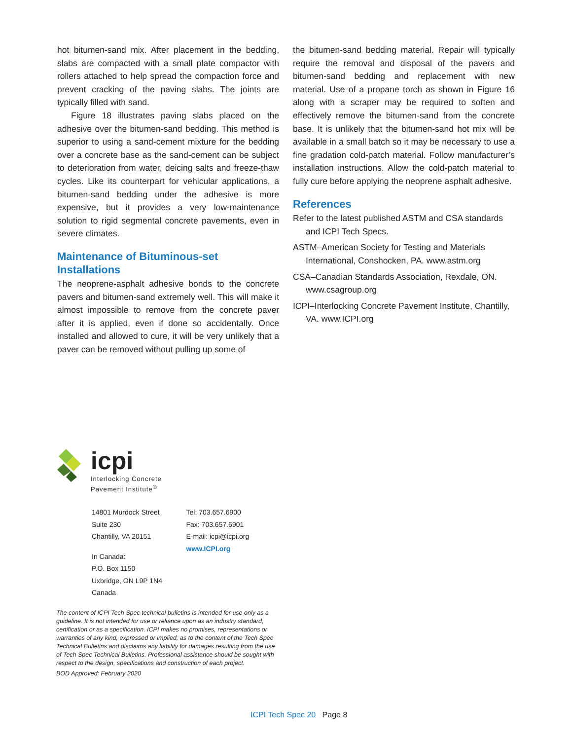hot bitumen-sand mix. After placement in the bedding, slabs are compacted with a small plate compactor with rollers attached to help spread the compaction force and prevent cracking of the paving slabs. The joints are typically filled with sand.
Figure 18 illustrates paving slabs placed on the adhesive over the bitumen-sand bedding. This method is superior to using a sand-cement mixture for the bedding over a concrete base as the sand-cement can be subject to deterioration from water, deicing salts and freeze-thaw cycles. Like its counterpart for vehicular applications, a bitumen-sand bedding under the adhesive is more expensive, but it provides a very low-maintenance solution to rigid segmental concrete pavements, even in severe climates.
Maintenance of Bituminous-set Installations
The neoprene-asphalt adhesive bonds to the concrete pavers and bitumen-sand extremely well. This will make it almost impossible to remove from the concrete paver after it is applied, even if done so accidentally. Once installed and allowed to cure, it will be very unlikely that a paver can be removed without pulling up some of
the bitumen-sand bedding material. Repair will typically require the removal and disposal of the pavers and bitumen-sand bedding and replacement with new material. Use of a propane torch as shown in Figure 16 along with a scraper may be required to soften and effectively remove the bitumen-sand from the concrete base. It is unlikely that the bitumen-sand hot mix will be available in a small batch so it may be necessary to use a fine gradation cold-patch material. Follow manufacturer’s installation instructions. Allow the cold-patch material to fully cure before applying the neoprene asphalt adhesive.
References
Refer to the latest published ASTM and CSA standards and ICPI Tech Specs.
ASTM–American Society for Testing and Materials International, Conshocken, PA. www.astm.org
CSA–Canadian Standards Association, Rexdale, ON. www.csagroup.org
ICPI–Interlocking Concrete Pavement Institute, Chantilly, VA. www.ICPI.org
icpi
Interlocking Concrete
Pavement Institute<sup>®</sup>
14801 Murdock Street
Suite 230
Chantilly, VA 20151
In Canada:
P.O. Box 1150
Uxbridge, ON L9P 1N4
Canada
Tel: 703.657.6900
Fax: 703.657.6901
E-mail: icpi@icpi.org
www.ICPI.org
The content of ICPI Tech Spec technical bulletins is intended for use only as a guideline. It is not intended for use or reliance upon as an industry standard, certification or as a specification. ICPI makes no promises, representations or warranties of any kind, expressed or implied, as to the content of the Tech Spec Technical Bulletins and disclaims any liability for damages resulting from the use of Tech Spec Technical Bulletins. Professional assistance should be sought with respect to the design, specifications and construction of each project.
BOD Approved: February 2020
ICPI Tech Spec 20 Page 8